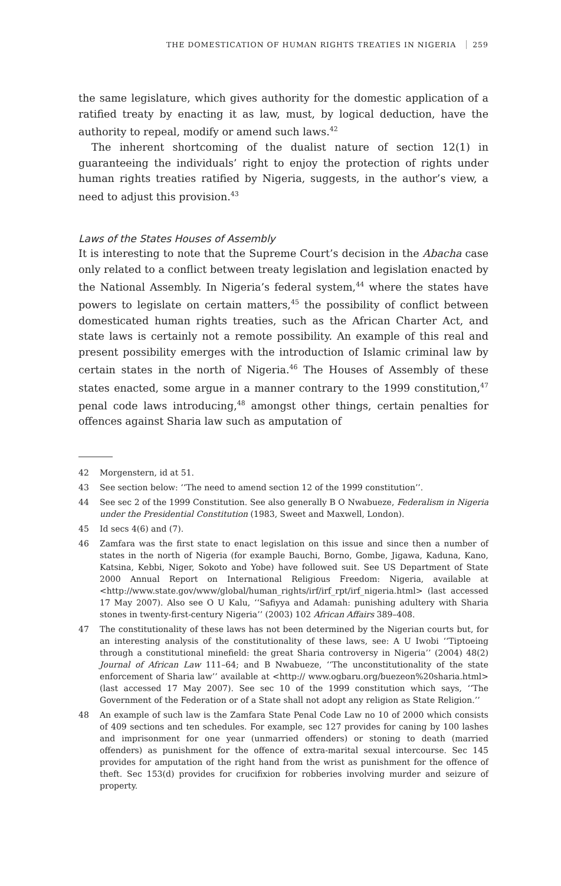THE DOMESTICATION OF HUMAN RIGHTS TREATIES IN NIGERIA 259
the same legislature, which gives authority for the domestic application of a ratified treaty by enacting it as law, must, by logical deduction, have the authority to repeal, modify or amend such laws.<sup>42</sup>
The inherent shortcoming of the dualist nature of section 12(1) in guaranteeing the individuals’ right to enjoy the protection of rights under human rights treaties ratified by Nigeria, suggests, in the author’s view, a need to adjust this provision.<sup>43</sup>
Laws of the States Houses of Assembly
It is interesting to note that the Supreme Court’s decision in the Abacha case only related to a conflict between treaty legislation and legislation enacted by the National Assembly. In Nigeria’s federal system,<sup>44</sup> where the states have powers to legislate on certain matters,<sup>45</sup> the possibility of conflict between domesticated human rights treaties, such as the African Charter Act, and state laws is certainly not a remote possibility. An example of this real and present possibility emerges with the introduction of Islamic criminal law by certain states in the north of Nigeria.<sup>46</sup> The Houses of Assembly of these states enacted, some argue in a manner contrary to the 1999 constitution,<sup>47</sup> penal code laws introducing,<sup>48</sup> amongst other things, certain penalties for offences against Sharia law such as amputation of
42 Morgenstern, id at 51.
43 See section below: ‘‘The need to amend section 12 of the 1999 constitution’’.
44 See sec 2 of the 1999 Constitution. See also generally B O Nwabueze, Federalism in Nigeria under the Presidential Constitution (1983, Sweet and Maxwell, London).
45 Id secs 4(6) and (7).
46 Zamfara was the first state to enact legislation on this issue and since then a number of states in the north of Nigeria (for example Bauchi, Borno, Gombe, Jigawa, Kaduna, Kano, Katsina, Kebbi, Niger, Sokoto and Yobe) have followed suit. See US Department of State 2000 Annual Report on International Religious Freedom: Nigeria, available at <http://www.state.gov/www/global/human_rights/irf/irf_rpt/irf_nigeria.html> (last accessed 17 May 2007). Also see O U Kalu, ‘‘Safiyya and Adamah: punishing adultery with Sharia stones in twenty-first-century Nigeria’’ (2003) 102 African Affairs 389–408.
47 The constitutionality of these laws has not been determined by the Nigerian courts but, for an interesting analysis of the constitutionality of these laws, see: A U Iwobi ‘‘Tiptoeing through a constitutional minefield: the great Sharia controversy in Nigeria’’ (2004) 48(2) Journal of African Law 111–64; and B Nwabueze, ‘‘The unconstitutionality of the state enforcement of Sharia law’’ available at <http:// www.ogbaru.org/buezeon%20sharia.html> (last accessed 17 May 2007). See sec 10 of the 1999 constitution which says, ‘‘The Government of the Federation or of a State shall not adopt any religion as State Religion.’’
48 An example of such law is the Zamfara State Penal Code Law no 10 of 2000 which consists of 409 sections and ten schedules. For example, sec 127 provides for caning by 100 lashes and imprisonment for one year (unmarried offenders) or stoning to death (married offenders) as punishment for the offence of extra-marital sexual intercourse. Sec 145 provides for amputation of the right hand from the wrist as punishment for the offence of theft. Sec 153(d) provides for crucifixion for robberies involving murder and seizure of property.